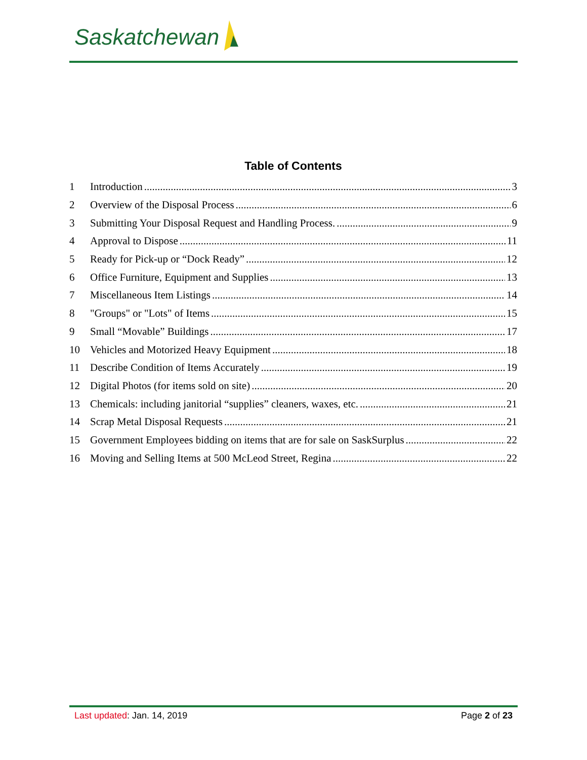Saskatchewan
Table of Contents
1 Introduction 3
2 Overview of the Disposal Process 6
3 Submitting Your Disposal Request and Handling Process. 9
4 Approval to Dispose 11
5 Ready for Pick-up or “Dock Ready” 12
6 Office Furniture, Equipment and Supplies 13
7 Miscellaneous Item Listings 14
8 "Groups" or "Lots" of Items 15
9 Small “Movable” Buildings 17
10 Vehicles and Motorized Heavy Equipment 18
11 Describe Condition of Items Accurately 19
12 Digital Photos (for items sold on site) 20
13 Chemicals: including janitorial “supplies” cleaners, waxes, etc. 21
14 Scrap Metal Disposal Requests 21
15 Government Employees bidding on items that are for sale on SaskSurplus 22
16 Moving and Selling Items at 500 McLeod Street, Regina 22
Last updated: Jan. 14, 2019 Page 2 of 23